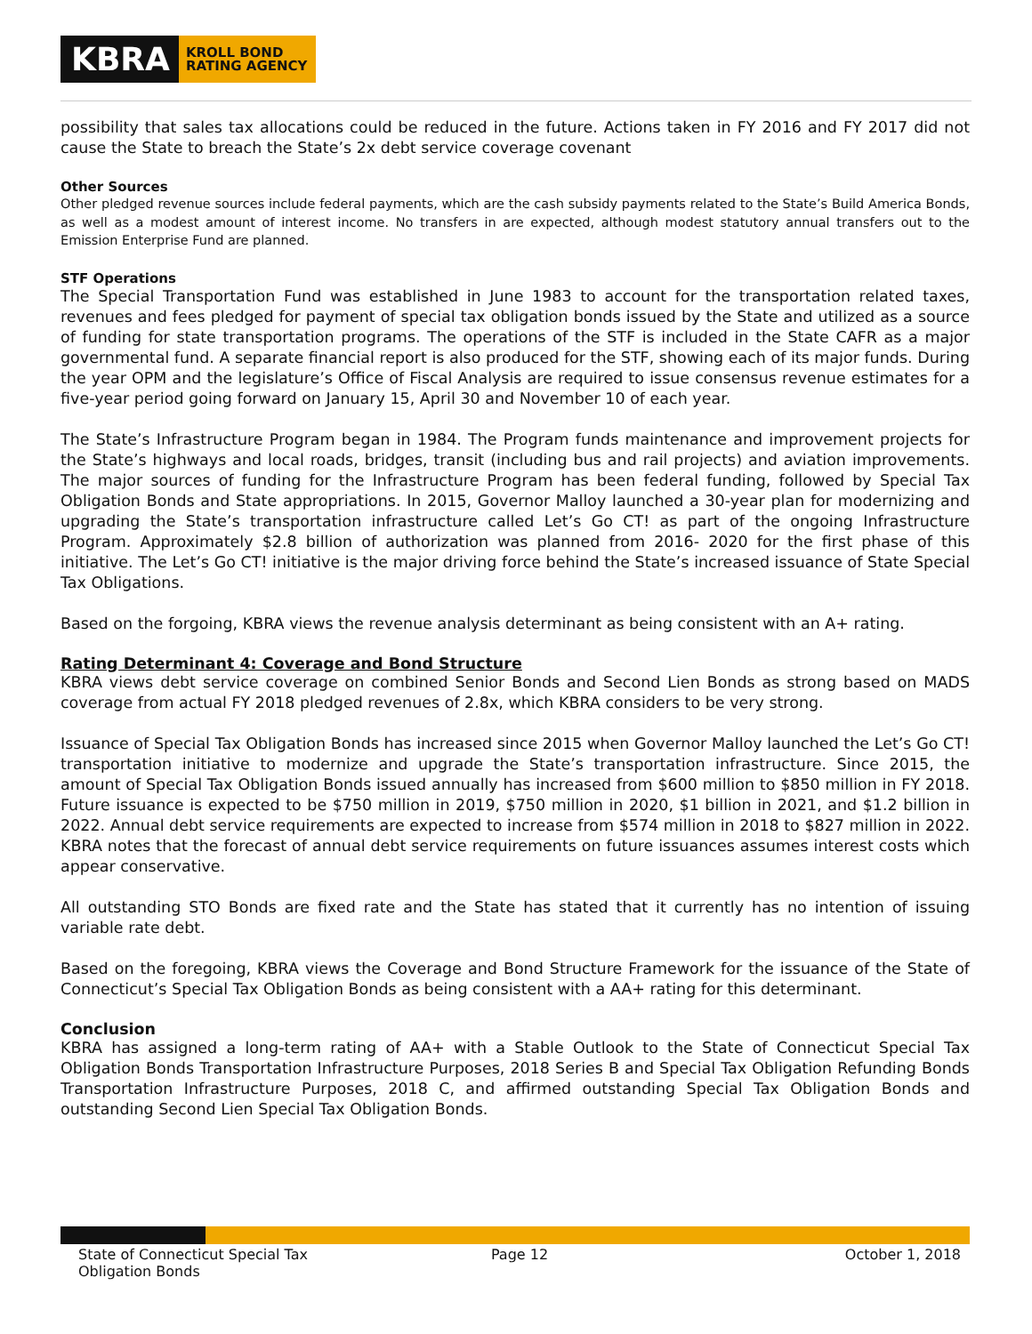KBRA
KROLL BOND
RATING AGENCY
possibility that sales tax allocations could be reduced in the future. Actions taken in FY 2016 and FY 2017 did not cause the State to breach the State’s 2x debt service coverage covenant
Other Sources
Other pledged revenue sources include federal payments, which are the cash subsidy payments related to the State’s Build America Bonds, as well as a modest amount of interest income. No transfers in are expected, although modest statutory annual transfers out to the Emission Enterprise Fund are planned.
STF Operations
The Special Transportation Fund was established in June 1983 to account for the transportation related taxes, revenues and fees pledged for payment of special tax obligation bonds issued by the State and utilized as a source of funding for state transportation programs. The operations of the STF is included in the State CAFR as a major governmental fund. A separate financial report is also produced for the STF, showing each of its major funds. During the year OPM and the legislature’s Office of Fiscal Analysis are required to issue consensus revenue estimates for a five-year period going forward on January 15, April 30 and November 10 of each year.
The State’s Infrastructure Program began in 1984. The Program funds maintenance and improvement projects for the State’s highways and local roads, bridges, transit (including bus and rail projects) and aviation improvements. The major sources of funding for the Infrastructure Program has been federal funding, followed by Special Tax Obligation Bonds and State appropriations. In 2015, Governor Malloy launched a 30-year plan for modernizing and upgrading the State’s transportation infrastructure called Let’s Go CT! as part of the ongoing Infrastructure Program. Approximately $2.8 billion of authorization was planned from 2016- 2020 for the first phase of this initiative. The Let’s Go CT! initiative is the major driving force behind the State’s increased issuance of State Special Tax Obligations.
Based on the forgoing, KBRA views the revenue analysis determinant as being consistent with an A+ rating.
Rating Determinant 4: Coverage and Bond Structure
KBRA views debt service coverage on combined Senior Bonds and Second Lien Bonds as strong based on MADS coverage from actual FY 2018 pledged revenues of 2.8x, which KBRA considers to be very strong.
Issuance of Special Tax Obligation Bonds has increased since 2015 when Governor Malloy launched the Let’s Go CT! transportation initiative to modernize and upgrade the State’s transportation infrastructure. Since 2015, the amount of Special Tax Obligation Bonds issued annually has increased from $600 million to $850 million in FY 2018. Future issuance is expected to be $750 million in 2019, $750 million in 2020, $1 billion in 2021, and $1.2 billion in 2022. Annual debt service requirements are expected to increase from $574 million in 2018 to $827 million in 2022. KBRA notes that the forecast of annual debt service requirements on future issuances assumes interest costs which appear conservative.
All outstanding STO Bonds are fixed rate and the State has stated that it currently has no intention of issuing variable rate debt.
Based on the foregoing, KBRA views the Coverage and Bond Structure Framework for the issuance of the State of Connecticut’s Special Tax Obligation Bonds as being consistent with a AA+ rating for this determinant.
Conclusion
KBRA has assigned a long-term rating of AA+ with a Stable Outlook to the State of Connecticut Special Tax Obligation Bonds Transportation Infrastructure Purposes, 2018 Series B and Special Tax Obligation Refunding Bonds Transportation Infrastructure Purposes, 2018 C, and affirmed outstanding Special Tax Obligation Bonds and outstanding Second Lien Special Tax Obligation Bonds.
State of Connecticut Special Tax
Obligation Bonds
Page 12 October 1, 2018